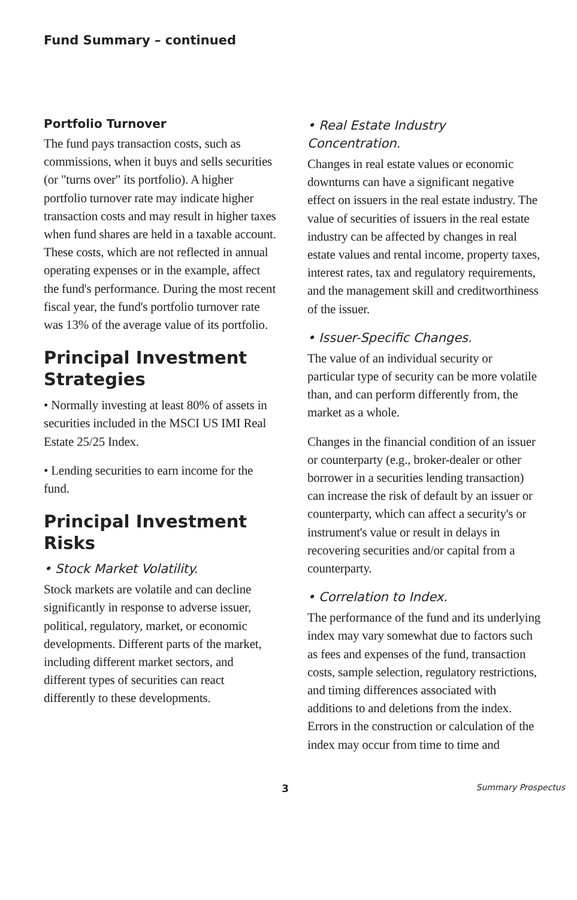Fund Summary – continued
Portfolio Turnover
The fund pays transaction costs, such as commissions, when it buys and sells securities (or "turns over" its portfolio). A higher portfolio turnover rate may indicate higher transaction costs and may result in higher taxes when fund shares are held in a taxable account. These costs, which are not reflected in annual operating expenses or in the example, affect the fund's performance. During the most recent fiscal year, the fund's portfolio turnover rate was 13% of the average value of its portfolio.
Principal Investment Strategies
• Normally investing at least 80% of assets in securities included in the MSCI US IMI Real Estate 25/25 Index.
• Lending securities to earn income for the fund.
Principal Investment Risks
• Stock Market Volatility.
Stock markets are volatile and can decline significantly in response to adverse issuer, political, regulatory, market, or economic developments. Different parts of the market, including different market sectors, and different types of securities can react differently to these developments.
• Real Estate Industry Concentration.
Changes in real estate values or economic downturns can have a significant negative effect on issuers in the real estate industry. The value of securities of issuers in the real estate industry can be affected by changes in real estate values and rental income, property taxes, interest rates, tax and regulatory requirements, and the management skill and creditworthiness of the issuer.
• Issuer-Specific Changes.
The value of an individual security or particular type of security can be more volatile than, and can perform differently from, the market as a whole.
Changes in the financial condition of an issuer or counterparty (e.g., broker-dealer or other borrower in a securities lending transaction) can increase the risk of default by an issuer or counterparty, which can affect a security's or instrument's value or result in delays in recovering securities and/or capital from a counterparty.
• Correlation to Index.
The performance of the fund and its underlying index may vary somewhat due to factors such as fees and expenses of the fund, transaction costs, sample selection, regulatory restrictions, and timing differences associated with additions to and deletions from the index. Errors in the construction or calculation of the index may occur from time to time and
3
Summary Prospectus